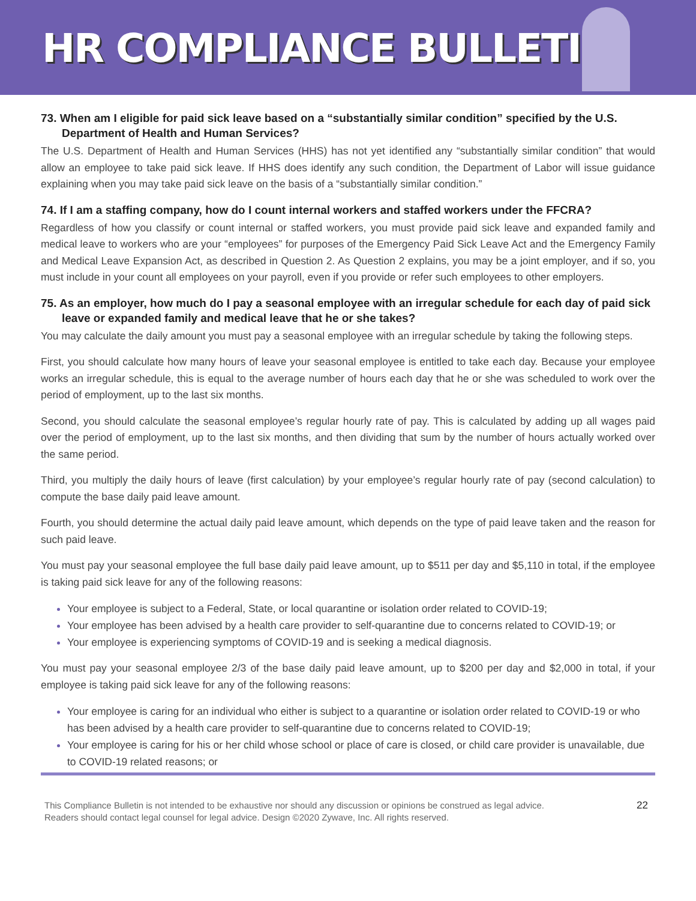HR COMPLIANCE BULLETIN
73. When am I eligible for paid sick leave based on a “substantially similar condition” specified by the U.S. Department of Health and Human Services?
The U.S. Department of Health and Human Services (HHS) has not yet identified any “substantially similar condition” that would allow an employee to take paid sick leave. If HHS does identify any such condition, the Department of Labor will issue guidance explaining when you may take paid sick leave on the basis of a “substantially similar condition.”
74. If I am a staffing company, how do I count internal workers and staffed workers under the FFCRA?
Regardless of how you classify or count internal or staffed workers, you must provide paid sick leave and expanded family and medical leave to workers who are your “employees” for purposes of the Emergency Paid Sick Leave Act and the Emergency Family and Medical Leave Expansion Act, as described in Question 2. As Question 2 explains, you may be a joint employer, and if so, you must include in your count all employees on your payroll, even if you provide or refer such employees to other employers.
75. As an employer, how much do I pay a seasonal employee with an irregular schedule for each day of paid sick leave or expanded family and medical leave that he or she takes?
You may calculate the daily amount you must pay a seasonal employee with an irregular schedule by taking the following steps.
First, you should calculate how many hours of leave your seasonal employee is entitled to take each day. Because your employee works an irregular schedule, this is equal to the average number of hours each day that he or she was scheduled to work over the period of employment, up to the last six months.
Second, you should calculate the seasonal employee’s regular hourly rate of pay. This is calculated by adding up all wages paid over the period of employment, up to the last six months, and then dividing that sum by the number of hours actually worked over the same period.
Third, you multiply the daily hours of leave (first calculation) by your employee’s regular hourly rate of pay (second calculation) to compute the base daily paid leave amount.
Fourth, you should determine the actual daily paid leave amount, which depends on the type of paid leave taken and the reason for such paid leave.
You must pay your seasonal employee the full base daily paid leave amount, up to $511 per day and $5,110 in total, if the employee is taking paid sick leave for any of the following reasons:
Your employee is subject to a Federal, State, or local quarantine or isolation order related to COVID-19;
Your employee has been advised by a health care provider to self-quarantine due to concerns related to COVID-19; or
Your employee is experiencing symptoms of COVID-19 and is seeking a medical diagnosis.
You must pay your seasonal employee 2/3 of the base daily paid leave amount, up to $200 per day and $2,000 in total, if your employee is taking paid sick leave for any of the following reasons:
Your employee is caring for an individual who either is subject to a quarantine or isolation order related to COVID-19 or who has been advised by a health care provider to self-quarantine due to concerns related to COVID-19;
Your employee is caring for his or her child whose school or place of care is closed, or child care provider is unavailable, due to COVID-19 related reasons; or
This Compliance Bulletin is not intended to be exhaustive nor should any discussion or opinions be construed as legal advice. Readers should contact legal counsel for legal advice. Design ©2020 Zywave, Inc. All rights reserved.
22